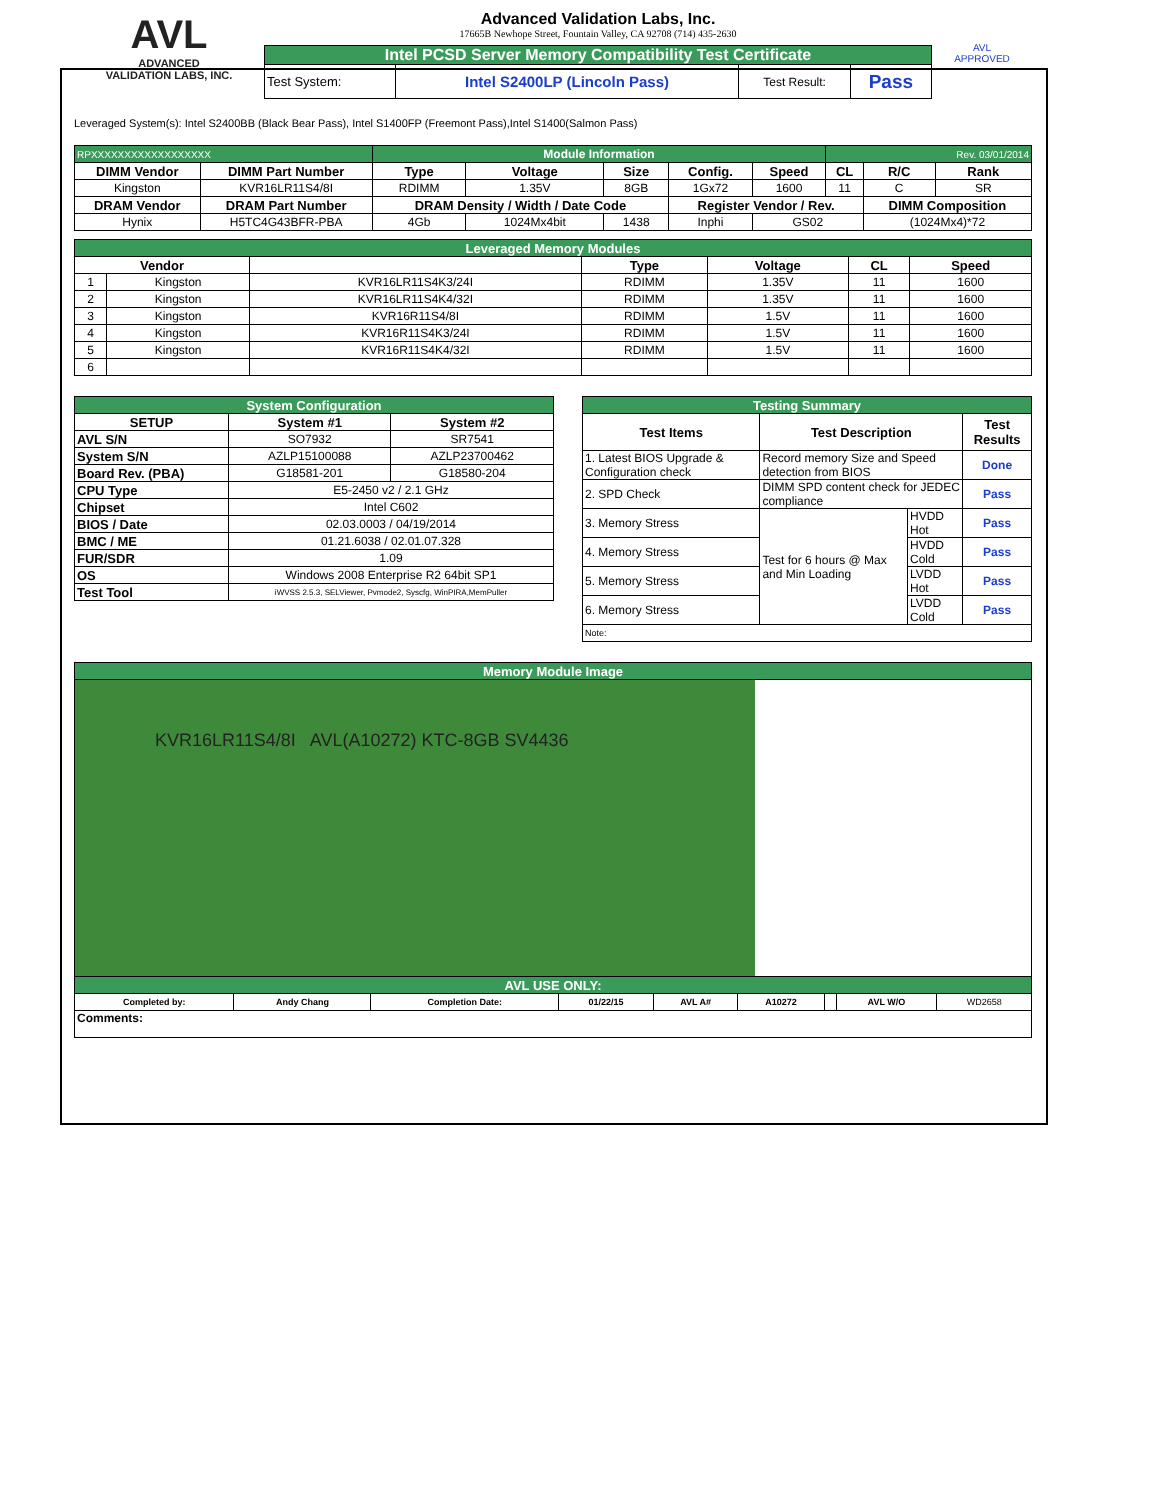AVL
ADVANCED
VALIDATION LABS, INC.
Advanced Validation Labs, Inc.
17665B Newhope Street, Fountain Valley, CA 92708 (714) 435-2630
| Intel PCSD Server Memory Compatibility Test Certificate | | | |
| Test System: | Intel S2400LP (Lincoln Pass) | Test Result: | Pass |
AVL
APPROVED
Leveraged System(s): Intel S2400BB (Black Bear Pass), Intel S1400FP (Freemont Pass),Intel S1400(Salmon Pass)
| RPXXXXXXXXXXXXXXXXXX | | Module Information | | | | | Rev. 03/01/2014 | | |
| DIMM Vendor | DIMM Part Number | Type | Voltage | Size | Config. | Speed | CL | R/C | Rank |
| Kingston | KVR16LR11S4/8I | RDIMM | 1.35V | 8GB | 1Gx72 | 1600 | 11 | C | SR |
| DRAM Vendor | DRAM Part Number | DRAM Density / Width / Date Code | | | Register Vendor / Rev. | | | DIMM Composition | |
| Hynix | H5TC4G43BFR-PBA | 4Gb | 1024Mx4bit | 1438 | Inphi | GS02 | | (1024Mx4)*72 | |
| Leveraged Memory Modules | | | | | | |
| Vendor | | | Type | Voltage | CL | Speed |
| 1 | Kingston | KVR16LR11S4K3/24I | RDIMM | 1.35V | 11 | 1600 |
| 2 | Kingston | KVR16LR11S4K4/32I | RDIMM | 1.35V | 11 | 1600 |
| 3 | Kingston | KVR16R11S4/8I | RDIMM | 1.5V | 11 | 1600 |
| 4 | Kingston | KVR16R11S4K3/24I | RDIMM | 1.5V | 11 | 1600 |
| 5 | Kingston | KVR16R11S4K4/32I | RDIMM | 1.5V | 11 | 1600 |
| 6 | | | | | | |
| System Configuration | | |
| SETUP | System #1 | System #2 |
| AVL S/N | SO7932 | SR7541 |
| System S/N | AZLP15100088 | AZLP23700462 |
| Board Rev. (PBA) | G18581-201 | G18580-204 |
| CPU Type | E5-2450 v2 / 2.1 GHz | |
| Chipset | Intel C602 | |
| BIOS / Date | 02.03.0003 / 04/19/2014 | |
| BMC / ME | 01.21.6038 / 02.01.07.328 | |
| FUR/SDR | 1.09 | |
| OS | Windows 2008 Enterprise R2 64bit SP1 | |
| Test Tool | iWVSS 2.5.3, SELViewer, Pvmode2, Syscfg, WinPIRA,MemPuller | |
| Testing Summary | | | |
| Test Items | Test Description | | Test Results |
| 1. Latest BIOS Upgrade & Configuration check | Record memory Size and Speed detection from BIOS | | Done |
| 2. SPD Check | DIMM SPD content check for JEDEC compliance | | Pass |
| 3. Memory Stress | Test for 6 hours @ Max and Min Loading | HVDD Hot | Pass |
| 4. Memory Stress | | HVDD Cold | Pass |
| 5. Memory Stress | | LVDD Hot | Pass |
| 6. Memory Stress | | LVDD Cold | Pass |
| Note: | | | |
| Memory Module Image | | | | | | | | |
| KVR16LR11S4/8I AVL(A10272) KTC-8GB SV4436 | | | | | | | | |
| AVL USE ONLY: | | | | | | | | |
| Completed by: | Andy Chang | Completion Date: | 01/22/15 | AVL A# | A10272 | | AVL W/O | WD2658 |
| Comments: | | | | | | | | |